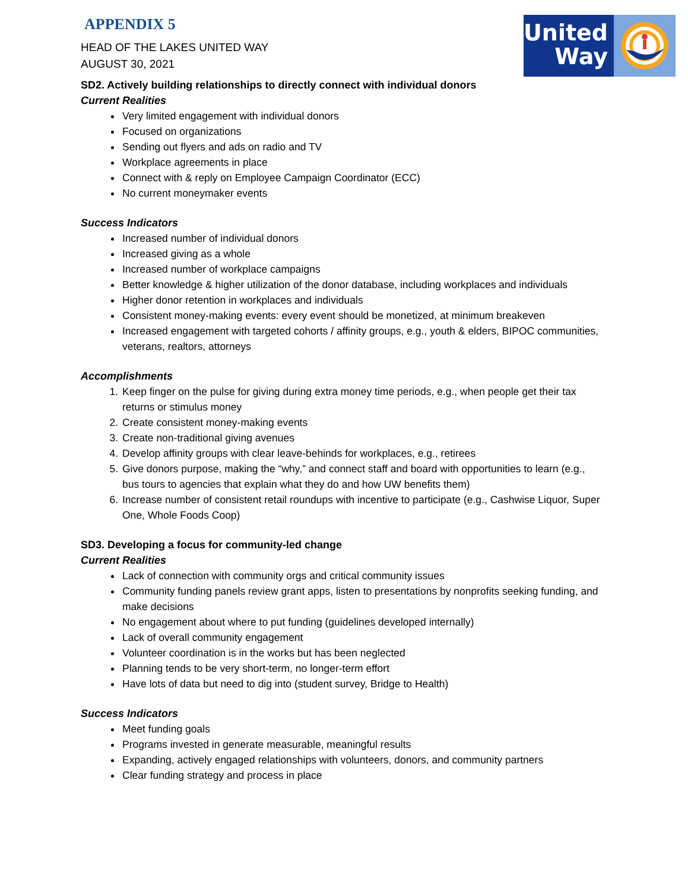United
Way
APPENDIX 5
HEAD OF THE LAKES UNITED WAY
AUGUST 30, 2021
SD2. Actively building relationships to directly connect with individual donors
Current Realities
Very limited engagement with individual donors
Focused on organizations
Sending out flyers and ads on radio and TV
Workplace agreements in place
Connect with & reply on Employee Campaign Coordinator (ECC)
No current moneymaker events
Success Indicators
Increased number of individual donors
Increased giving as a whole
Increased number of workplace campaigns
Better knowledge & higher utilization of the donor database, including workplaces and individuals
Higher donor retention in workplaces and individuals
Consistent money-making events: every event should be monetized, at minimum breakeven
Increased engagement with targeted cohorts / affinity groups, e.g., youth & elders, BIPOC communities, veterans, realtors, attorneys
Accomplishments
1. Keep finger on the pulse for giving during extra money time periods, e.g., when people get their tax returns or stimulus money
2. Create consistent money-making events
3. Create non-traditional giving avenues
4. Develop affinity groups with clear leave-behinds for workplaces, e.g., retirees
5. Give donors purpose, making the “why,” and connect staff and board with opportunities to learn (e.g., bus tours to agencies that explain what they do and how UW benefits them)
6. Increase number of consistent retail roundups with incentive to participate (e.g., Cashwise Liquor, Super One, Whole Foods Coop)
SD3. Developing a focus for community-led change
Current Realities
Lack of connection with community orgs and critical community issues
Community funding panels review grant apps, listen to presentations by nonprofits seeking funding, and make decisions
No engagement about where to put funding (guidelines developed internally)
Lack of overall community engagement
Volunteer coordination is in the works but has been neglected
Planning tends to be very short-term, no longer-term effort
Have lots of data but need to dig into (student survey, Bridge to Health)
Success Indicators
Meet funding goals
Programs invested in generate measurable, meaningful results
Expanding, actively engaged relationships with volunteers, donors, and community partners
Clear funding strategy and process in place